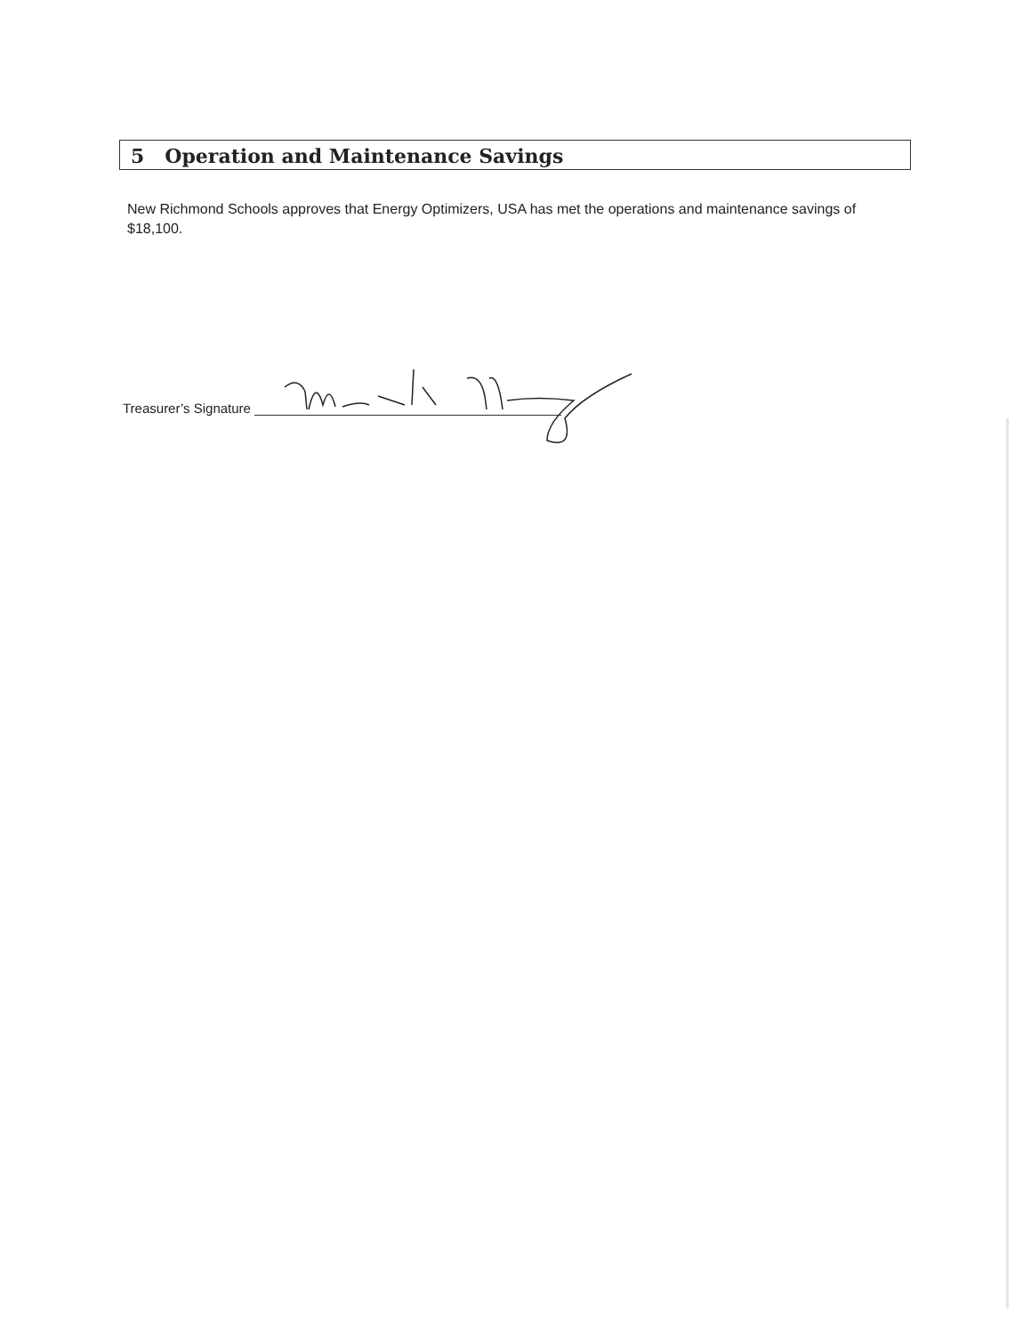5 Operation and Maintenance Savings
New Richmond Schools approves that Energy Optimizers, USA has met the operations and maintenance savings of $18,100.
Treasurer’s Signature